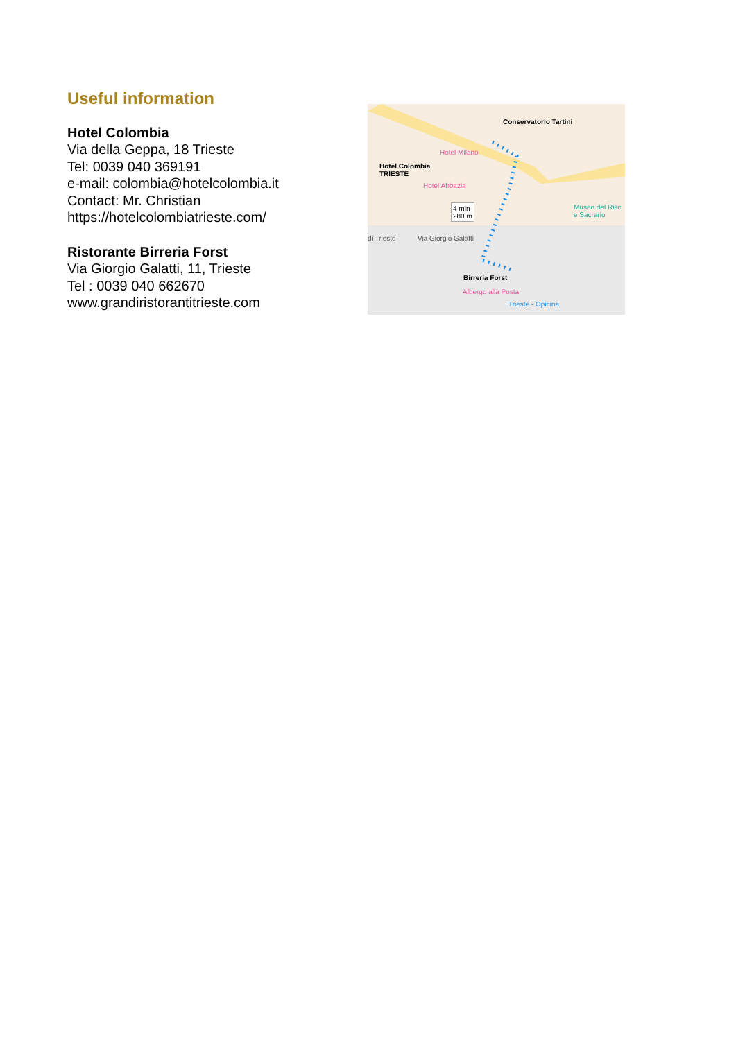Useful information
Hotel Colombia
Via della Geppa, 18 Trieste
Tel: 0039 040 369191
e-mail: colombia@hotelcolombia.it
Contact: Mr. Christian
https://hotelcolombiatrieste.com/
Ristorante Birreria Forst
Via Giorgio Galatti, 11, Trieste
Tel : 0039 040 662670
www.grandiristorantitrieste.com
Conservatorio Tartini
Hotel Milano
Hotel Colombia
TRIESTE
Hotel Abbazia
4 min
280 m
Museo del Risc
e Sacrario
Via Giorgio Galatti di Trieste
Birreria Forst
Albergo alla Posta
Trieste - Opicina